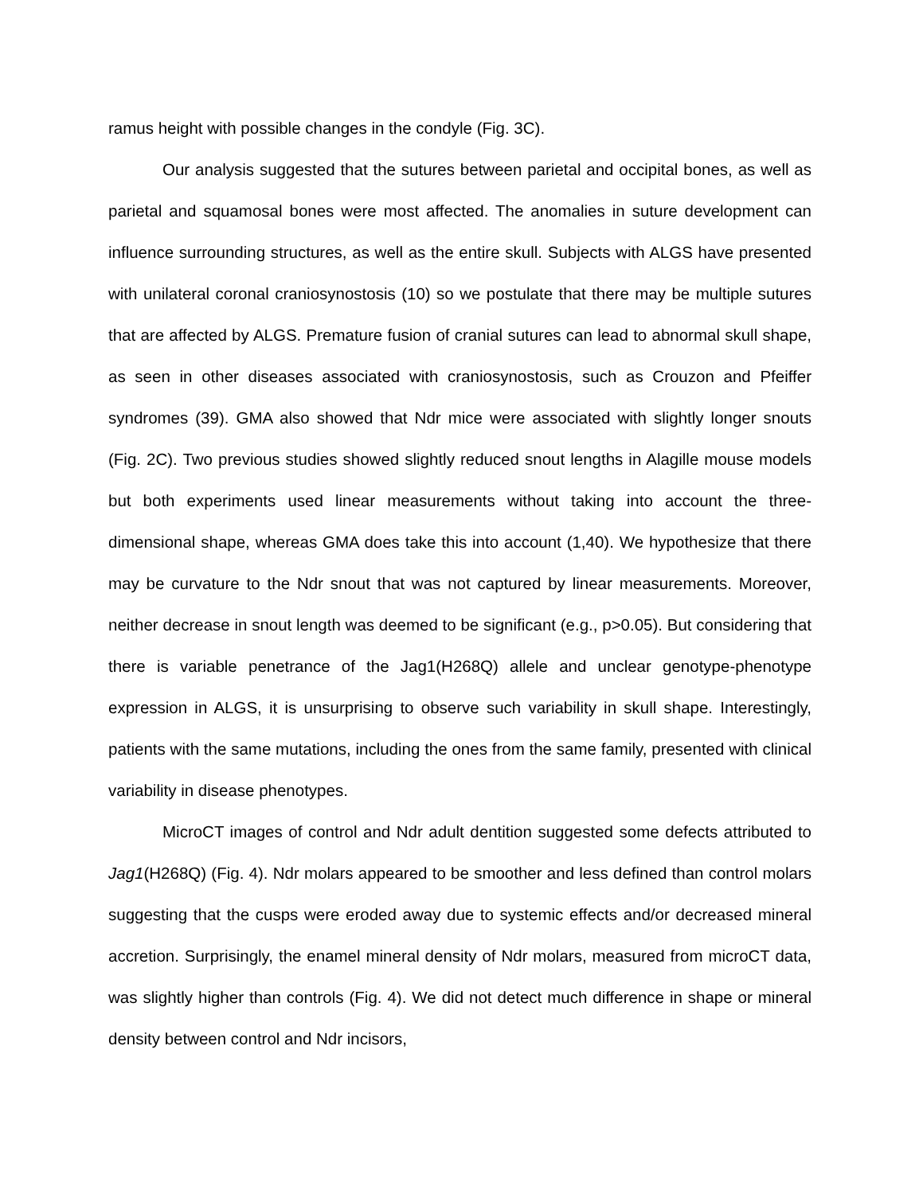ramus height with possible changes in the condyle (Fig. 3C).
Our analysis suggested that the sutures between parietal and occipital bones, as well as parietal and squamosal bones were most affected. The anomalies in suture development can influence surrounding structures, as well as the entire skull. Subjects with ALGS have presented with unilateral coronal craniosynostosis (10) so we postulate that there may be multiple sutures that are affected by ALGS. Premature fusion of cranial sutures can lead to abnormal skull shape, as seen in other diseases associated with craniosynostosis, such as Crouzon and Pfeiffer syndromes (39). GMA also showed that Ndr mice were associated with slightly longer snouts (Fig. 2C). Two previous studies showed slightly reduced snout lengths in Alagille mouse models but both experiments used linear measurements without taking into account the three-dimensional shape, whereas GMA does take this into account (1,40). We hypothesize that there may be curvature to the Ndr snout that was not captured by linear measurements. Moreover, neither decrease in snout length was deemed to be significant (e.g., p>0.05). But considering that there is variable penetrance of the Jag1(H268Q) allele and unclear genotype-phenotype expression in ALGS, it is unsurprising to observe such variability in skull shape. Interestingly, patients with the same mutations, including the ones from the same family, presented with clinical variability in disease phenotypes.
MicroCT images of control and Ndr adult dentition suggested some defects attributed to Jag1(H268Q) (Fig. 4). Ndr molars appeared to be smoother and less defined than control molars suggesting that the cusps were eroded away due to systemic effects and/or decreased mineral accretion. Surprisingly, the enamel mineral density of Ndr molars, measured from microCT data, was slightly higher than controls (Fig. 4). We did not detect much difference in shape or mineral density between control and Ndr incisors,